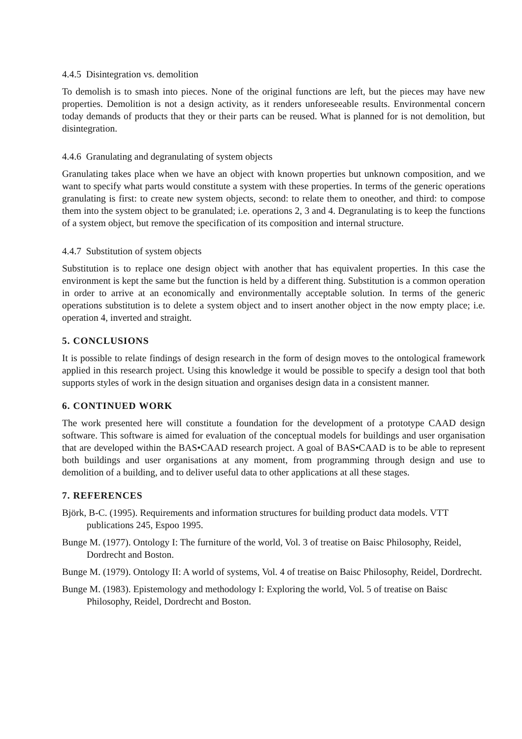4.4.5 Disintegration vs. demolition
To demolish is to smash into pieces. None of the original functions are left, but the pieces may have new properties. Demolition is not a design activity, as it renders unforeseeable results. Environmental concern today demands of products that they or their parts can be reused. What is planned for is not demolition, but disintegration.
4.4.6 Granulating and degranulating of system objects
Granulating takes place when we have an object with known properties but unknown composition, and we want to specify what parts would constitute a system with these properties. In terms of the generic operations granulating is first: to create new system objects, second: to relate them to oneother, and third: to compose them into the system object to be granulated; i.e. operations 2, 3 and 4. Degranulating is to keep the functions of a system object, but remove the specification of its composition and internal structure.
4.4.7 Substitution of system objects
Substitution is to replace one design object with another that has equivalent properties. In this case the environment is kept the same but the function is held by a different thing. Substitution is a common operation in order to arrive at an economically and environmentally acceptable solution. In terms of the generic operations substitution is to delete a system object and to insert another object in the now empty place; i.e. operation 4, inverted and straight.
5. CONCLUSIONS
It is possible to relate findings of design research in the form of design moves to the ontological framework applied in this research project. Using this knowledge it would be possible to specify a design tool that both supports styles of work in the design situation and organises design data in a consistent manner.
6. CONTINUED WORK
The work presented here will constitute a foundation for the development of a prototype CAAD design software. This software is aimed for evaluation of the conceptual models for buildings and user organisation that are developed within the BAS•CAAD research project. A goal of BAS•CAAD is to be able to represent both buildings and user organisations at any moment, from programming through design and use to demolition of a building, and to deliver useful data to other applications at all these stages.
7. REFERENCES
Björk, B-C. (1995). Requirements and information structures for building product data models. VTT publications 245, Espoo 1995.
Bunge M. (1977). Ontology I: The furniture of the world, Vol. 3 of treatise on Baisc Philosophy, Reidel, Dordrecht and Boston.
Bunge M. (1979). Ontology II: A world of systems, Vol. 4 of treatise on Baisc Philosophy, Reidel, Dordrecht.
Bunge M. (1983). Epistemology and methodology I: Exploring the world, Vol. 5 of treatise on Baisc Philosophy, Reidel, Dordrecht and Boston.